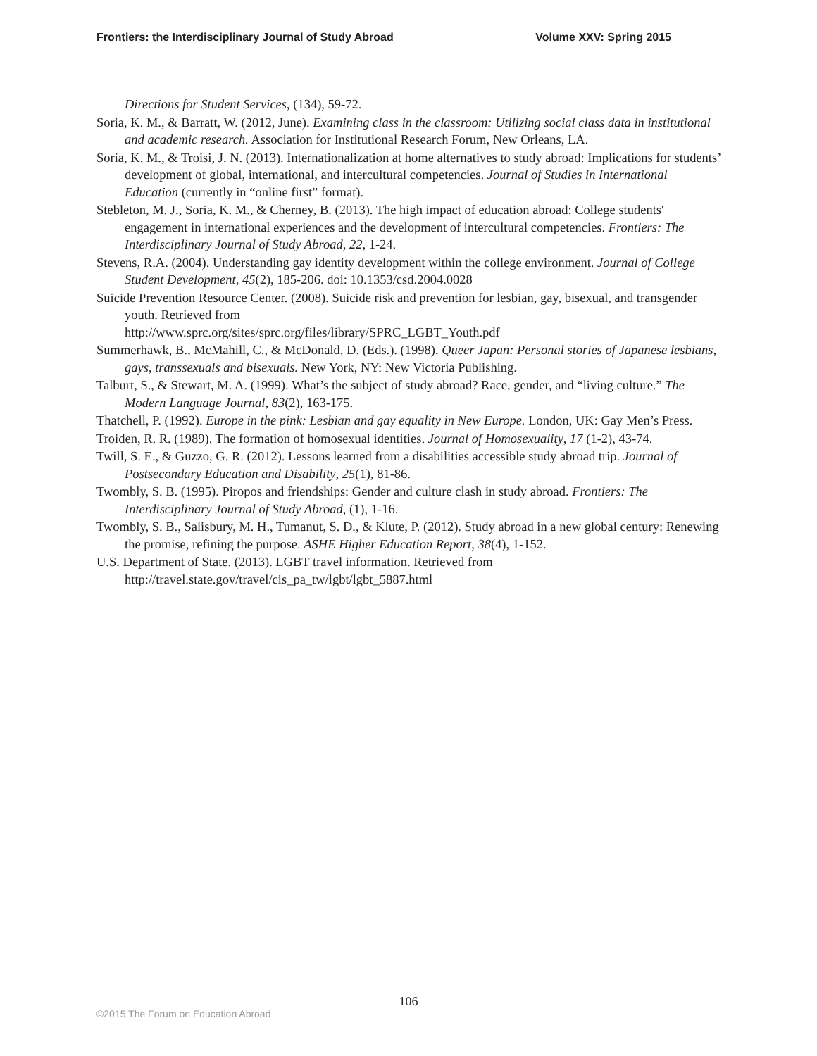Frontiers: the Interdisciplinary Journal of Study Abroad Volume XXV: Spring 2015
Directions for Student Services, (134), 59-72.
Soria, K. M., & Barratt, W. (2012, June). Examining class in the classroom: Utilizing social class data in institutional and academic research. Association for Institutional Research Forum, New Orleans, LA.
Soria, K. M., & Troisi, J. N. (2013). Internationalization at home alternatives to study abroad: Implications for students’ development of global, international, and intercultural competencies. Journal of Studies in International Education (currently in “online first” format).
Stebleton, M. J., Soria, K. M., & Cherney, B. (2013). The high impact of education abroad: College students' engagement in international experiences and the development of intercultural competencies. Frontiers: The Interdisciplinary Journal of Study Abroad, 22, 1-24.
Stevens, R.A. (2004). Understanding gay identity development within the college environment. Journal of College Student Development, 45(2), 185-206. doi: 10.1353/csd.2004.0028
Suicide Prevention Resource Center. (2008). Suicide risk and prevention for lesbian, gay, bisexual, and transgender youth. Retrieved from
http://www.sprc.org/sites/sprc.org/files/library/SPRC_LGBT_Youth.pdf
Summerhawk, B., McMahill, C., & McDonald, D. (Eds.). (1998). Queer Japan: Personal stories of Japanese lesbians, gays, transsexuals and bisexuals. New York, NY: New Victoria Publishing.
Talburt, S., & Stewart, M. A. (1999). What’s the subject of study abroad? Race, gender, and “living culture.” The Modern Language Journal, 83(2), 163-175.
Thatchell, P. (1992). Europe in the pink: Lesbian and gay equality in New Europe. London, UK: Gay Men’s Press.
Troiden, R. R. (1989). The formation of homosexual identities. Journal of Homosexuality, 17 (1-2), 43-74.
Twill, S. E., & Guzzo, G. R. (2012). Lessons learned from a disabilities accessible study abroad trip. Journal of Postsecondary Education and Disability, 25(1), 81-86.
Twombly, S. B. (1995). Piropos and friendships: Gender and culture clash in study abroad. Frontiers: The Interdisciplinary Journal of Study Abroad, (1), 1-16.
Twombly, S. B., Salisbury, M. H., Tumanut, S. D., & Klute, P. (2012). Study abroad in a new global century: Renewing the promise, refining the purpose. ASHE Higher Education Report, 38(4), 1-152.
U.S. Department of State. (2013). LGBT travel information. Retrieved from http://travel.state.gov/travel/cis_pa_tw/lgbt/lgbt_5887.html
106
©2015 The Forum on Education Abroad